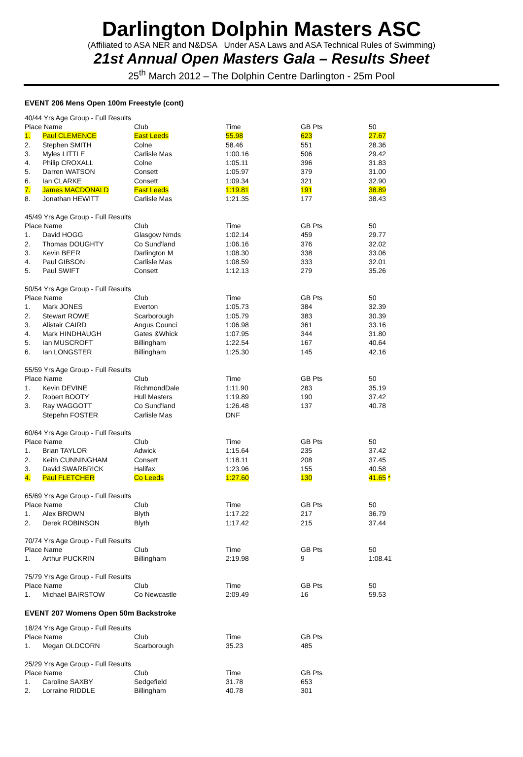Darlington Dolphin Masters ASC
(Affiliated to ASA NER and N&DSA Under ASA Laws and ASA Technical Rules of Swimming)
21st Annual Open Masters Gala – Results Sheet
25<sup>th</sup> March 2012 – The Dolphin Centre Darlington - 25m Pool
EVENT 206 Mens Open 100m Freestyle (cont)
| 40/44 Yrs Age Group - Full Results | | | | | |
| Place Name | | Club | Time | GB Pts | 50 |
| 1. | Paul CLEMENCE | East Leeds | 55.98 | 623 | 27.67 |
| 2. | Stephen SMITH | Colne | 58.46 | 551 | 28.36 |
| 3. | Myles LITTLE | Carlisle Mas | 1:00.16 | 506 | 29.42 |
| 4. | Philip CROXALL | Colne | 1:05.11 | 396 | 31.83 |
| 5. | Darren WATSON | Consett | 1:05.97 | 379 | 31.00 |
| 6. | Ian CLARKE | Consett | 1:09.34 | 321 | 32.90 |
| 7. | James MACDONALD | East Leeds | 1:19.81 | 191 | 38.89 |
| 8. | Jonathan HEWITT | Carlisle Mas | 1:21.35 | 177 | 38.43 |
| 45/49 Yrs Age Group - Full Results | | | | | |
| Place Name | | Club | Time | GB Pts | 50 |
| 1. | David HOGG | Glasgow Nmds | 1:02.14 | 459 | 29.77 |
| 2. | Thomas DOUGHTY | Co Sund'land | 1:06.16 | 376 | 32.02 |
| 3. | Kevin BEER | Darlington M | 1:08.30 | 338 | 33.06 |
| 4. | Paul GIBSON | Carlisle Mas | 1:08.59 | 333 | 32.01 |
| 5. | Paul SWIFT | Consett | 1:12.13 | 279 | 35.26 |
| 50/54 Yrs Age Group - Full Results | | | | | |
| Place Name | | Club | Time | GB Pts | 50 |
| 1. | Mark JONES | Everton | 1:05.73 | 384 | 32.39 |
| 2. | Stewart ROWE | Scarborough | 1:05.79 | 383 | 30.39 |
| 3. | Alistair CAIRD | Angus Counci | 1:06.98 | 361 | 33.16 |
| 4. | Mark HINDHAUGH | Gates &Whick | 1:07.95 | 344 | 31.80 |
| 5. | Ian MUSCROFT | Billingham | 1:22.54 | 167 | 40.64 |
| 6. | Ian LONGSTER | Billingham | 1:25.30 | 145 | 42.16 |
| 55/59 Yrs Age Group - Full Results | | | | | |
| Place Name | | Club | Time | GB Pts | 50 |
| 1. | Kevin DEVINE | RichmondDale | 1:11.90 | 283 | 35.19 |
| 2. | Robert BOOTY | Hull Masters | 1:19.89 | 190 | 37.42 |
| 3. | Ray WAGGOTT | Co Sund'land | 1:26.48 | 137 | 40.78 |
| | Stepehn FOSTER | Carlisle Mas | DNF | | |
| 60/64 Yrs Age Group - Full Results | | | | | |
| Place Name | | Club | Time | GB Pts | 50 |
| 1. | Brian TAYLOR | Adwick | 1:15.64 | 235 | 37.42 |
| 2. | Keith CUNNINGHAM | Consett | 1:18.11 | 208 | 37.45 |
| 3. | David SWARBRICK | Halifax | 1:23.96 | 155 | 40.58 |
| 4. | Paul FLETCHER | Co Leeds | 1:27.60 | 130 | 41.65 * |
| 65/69 Yrs Age Group - Full Results | | | | | |
| Place Name | | Club | Time | GB Pts | 50 |
| 1. | Alex BROWN | Blyth | 1:17.22 | 217 | 36.79 |
| 2. | Derek ROBINSON | Blyth | 1:17.42 | 215 | 37.44 |
| 70/74 Yrs Age Group - Full Results | | | | | |
| Place Name | | Club | Time | GB Pts | 50 |
| 1. | Arthur PUCKRIN | Billingham | 2:19.98 | 9 | 1:08.41 |
| 75/79 Yrs Age Group - Full Results | | | | | |
| Place Name | | Club | Time | GB Pts | 50 |
| 1. | Michael BAIRSTOW | Co Newcastle | 2:09.49 | 16 | 59.53 |
EVENT 207 Womens Open 50m Backstroke
| 18/24 Yrs Age Group - Full Results | | | | |
| Place Name | | Club | Time | GB Pts |
| 1. | Megan OLDCORN | Scarborough | 35.23 | 485 |
| 25/29 Yrs Age Group - Full Results | | | | |
| Place Name | | Club | Time | GB Pts |
| 1. | Caroline SAXBY | Sedgefield | 31.78 | 653 |
| 2. | Lorraine RIDDLE | Billingham | 40.78 | 301 |